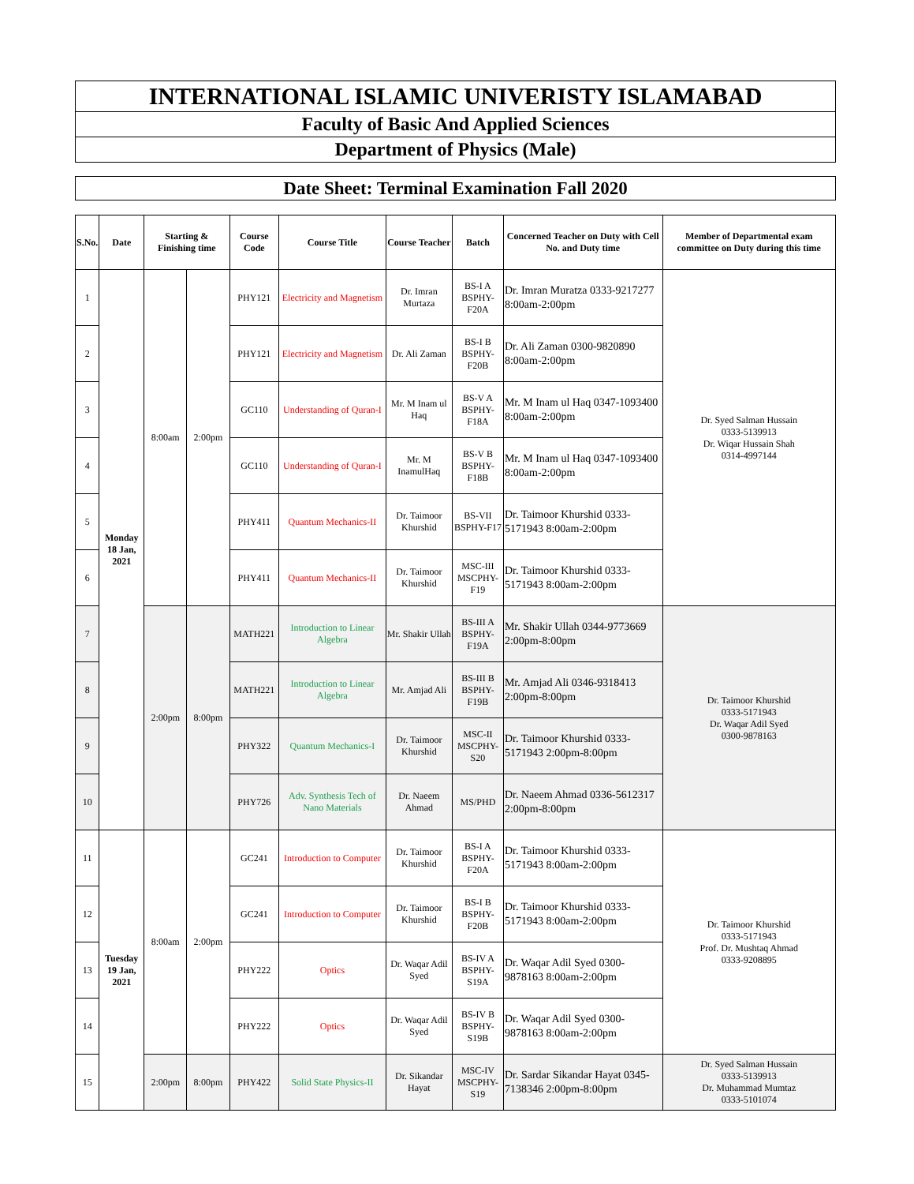INTERNATIONAL ISLAMIC UNIVERISTY ISLAMABAD
Faculty of Basic And Applied Sciences
Department of Physics (Male)
Date Sheet: Terminal Examination Fall 2020
| S.No. | Date | Starting & Finishing time | | Course Code | Course Title | Course Teacher | Batch | Concerned Teacher on Duty with Cell No. and Duty time | Member of Departmental exam committee on Duty during this time |
| --- | --- | --- | --- | --- | --- | --- | --- | --- | --- |
| 1 | Monday 18 Jan, 2021 | 8:00am | 2:00pm | PHY121 | Electricity and Magnetism | Dr. Imran Murtaza | BS-I A BSPHY-F20A | Dr. Imran Muratza 0333-9217277 8:00am-2:00pm | Dr. Syed Salman Hussain 0333-5139913 Dr. Wiqar Hussain Shah 0314-4997144 |
| 2 | | | | PHY121 | Electricity and Magnetism | Dr. Ali Zaman | BS-I B BSPHY-F20B | Dr. Ali Zaman 0300-9820890 8:00am-2:00pm | |
| 3 | | | | GC110 | Understanding of Quran-I | Mr. M Inam ul Haq | BS-V A BSPHY-F18A | Mr. M Inam ul Haq 0347-1093400 8:00am-2:00pm | |
| 4 | | | | GC110 | Understanding of Quran-I | Mr. M InamulHaq | BS-V B BSPHY-F18B | Mr. M Inam ul Haq 0347-1093400 8:00am-2:00pm | |
| 5 | | | | PHY411 | Quantum Mechanics-II | Dr. Taimoor Khurshid | BS-VII BSPHY-F17 | Dr. Taimoor Khurshid 0333-5171943 8:00am-2:00pm | |
| 6 | | | | PHY411 | Quantum Mechanics-II | Dr. Taimoor Khurshid | MSC-III MSCPHY-F19 | Dr. Taimoor Khurshid 0333-5171943 8:00am-2:00pm | |
| 7 | | 2:00pm | 8:00pm | MATH221 | Introduction to Linear Algebra | Mr. Shakir Ullah | BS-III A BSPHY-F19A | Mr. Shakir Ullah 0344-9773669 2:00pm-8:00pm | Dr. Taimoor Khurshid 0333-5171943 Dr. Waqar Adil Syed 0300-9878163 |
| 8 | | | | MATH221 | Introduction to Linear Algebra | Mr. Amjad Ali | BS-III B BSPHY-F19B | Mr. Amjad Ali 0346-9318413 2:00pm-8:00pm | |
| 9 | | | | PHY322 | Quantum Mechanics-I | Dr. Taimoor Khurshid | MSC-II MSCPHY-S20 | Dr. Taimoor Khurshid 0333-5171943 2:00pm-8:00pm | |
| 10 | | | | PHY726 | Adv. Synthesis Tech of Nano Materials | Dr. Naeem Ahmad | MS/PHD | Dr. Naeem Ahmad 0336-5612317 2:00pm-8:00pm | |
| 11 | Tuesday 19 Jan, 2021 | 8:00am | 2:00pm | GC241 | Introduction to Computer | Dr. Taimoor Khurshid | BS-I A BSPHY-F20A | Dr. Taimoor Khurshid 0333-5171943 8:00am-2:00pm | Dr. Taimoor Khurshid 0333-5171943 Prof. Dr. Mushtaq Ahmad 0333-9208895 |
| 12 | | | | GC241 | Introduction to Computer | Dr. Taimoor Khurshid | BS-I B BSPHY-F20B | Dr. Taimoor Khurshid 0333-5171943 8:00am-2:00pm | |
| 13 | | | | PHY222 | Optics | Dr. Waqar Adil Syed | BS-IV A BSPHY-S19A | Dr. Waqar Adil Syed 0300-9878163 8:00am-2:00pm | |
| 14 | | | | PHY222 | Optics | Dr. Waqar Adil Syed | BS-IV B BSPHY-S19B | Dr. Waqar Adil Syed 0300-9878163 8:00am-2:00pm | |
| 15 | | 2:00pm | 8:00pm | PHY422 | Solid State Physics-II | Dr. Sikandar Hayat | MSC-IV MSCPHY-S19 | Dr. Sardar Sikandar Hayat 0345-7138346 2:00pm-8:00pm | Dr. Syed Salman Hussain 0333-5139913 Dr. Muhammad Mumtaz 0333-5101074 |